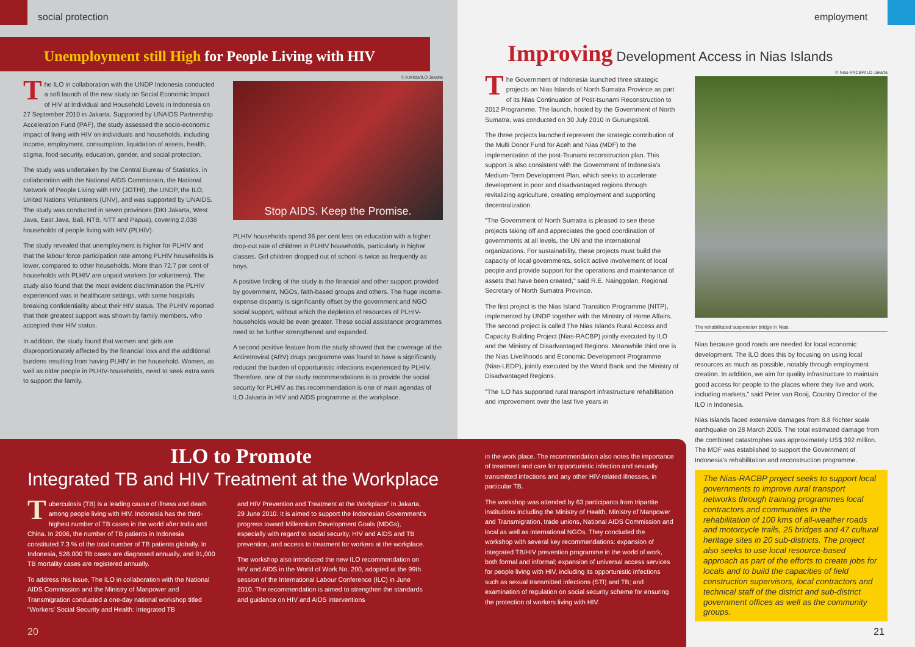social protection employment
Unemployment still High for People Living with HIV
Improving Development Access in Nias Islands
The ILO in collaboration with the UNDP Indonesia conducted a soft launch of the new study on Social Economic Impact of HIV at Individual and Household Levels in Indonesia on 27 September 2010 in Jakarta. Supported by UNAIDS Partnership Acceleration Fund (PAF), the study assessed the socio-economic impact of living with HIV on individuals and households, including income, employment, consumption, liquidation of assets, health, stigma, food security, education, gender, and social protection.
The study was undertaken by the Central Bureau of Statistics, in collaboration with the National AIDS Commission, the National Network of People Living with HIV (JOTHI), the UNDP, the ILO, United Nations Volunteers (UNV), and was supported by UNAIDS. The study was conducted in seven provinces (DKI Jakarta, West Java, East Java, Bali, NTB, NTT and Papua), covering 2,038 households of people living with HIV (PLHIV).
The study revealed that unemployment is higher for PLHIV and that the labour force participation rate among PLHIV households is lower, compared to other households. More than 72.7 per cent of households with PLHIV are unpaid workers (or volunteers). The study also found that the most evident discrimination the PLHIV experienced was in healthcare settings, with some hospitals breaking confidentiality about their HIV status. The PLHIV reported that their greatest support was shown by family members, who accepted their HIV status.
In addition, the study found that women and girls are disproportionately affected by the financial loss and the additional burdens resulting from having PLHIV in the household. Women, as well as older people in PLHIV-households, need to seek extra work to support the family.
© A.Mirza/ILO Jakarta
Stop AIDS. Keep the Promise.
PLHIV households spend 36 per cent less on education with a higher drop-out rate of children in PLHIV households, particularly in higher classes. Girl children dropped out of school is twice as frequently as boys.
A positive finding of the study is the financial and other support provided by government, NGOs, faith-based groups and others. The huge income-expense disparity is significantly offset by the government and NGO social support, without which the depletion of resources of PLHIV-households would be even greater. These social assistance programmes need to be further strengthened and expanded.
A second positive feature from the study showed that the coverage of the Antiretroviral (ARV) drugs programme was found to have a significantly reduced the burden of opportunistic infections experienced by PLHIV. Therefore, one of the study recommendations is to provide the social security for PLHIV as this recommendation is one of main agendas of ILO Jakarta in HIV and AIDS programme at the workplace.
The Government of Indonesia launched three strategic projects on Nias Islands of North Sumatra Province as part of its Nias Continuation of Post-tsunami Reconstruction to 2012 Programme. The launch, hosted by the Government of North Sumatra, was conducted on 30 July 2010 in Gunungsitoli.
The three projects launched represent the strategic contribution of the Multi Donor Fund for Aceh and Nias (MDF) to the implementation of the post-Tsunami reconstruction plan. This support is also consistent with the Government of Indonesia's Medium-Term Development Plan, which seeks to accelerate development in poor and disadvantaged regions through revitalizing agriculture, creating employment and supporting decentralization.
"The Government of North Sumatra is pleased to see these projects taking off and appreciates the good coordination of governments at all levels, the UN and the international organizations. For sustainability, these projects must build the capacity of local governments, solicit active involvement of local people and provide support for the operations and maintenance of assets that have been created," said R.E. Nainggolan, Regional Secretary of North Sumatra Province.
The first project is the Nias Island Transition Programme (NITP), implemented by UNDP together with the Ministry of Home Affairs. The second project is called The Nias Islands Rural Access and Capacity Building Project (Nias-RACBP) jointly executed by ILO and the Ministry of Disadvantaged Regions. Meanwhile third one is the Nias Livelihoods and Economic Development Programme (Nias-LEDP), jointly executed by the World Bank and the Ministry of Disadvantaged Regions.
"The ILO has supported rural transport infrastructure rehabilitation and improvement over the last five years in
© Nias-RACBP/ILO Jakarta
The rehabilitated suspension bridge in Nias.
Nias because good roads are needed for local economic development. The ILO does this by focusing on using local resources as much as possible, notably through employment creation. In addition, we aim for quality infrastructure to maintain good access for people to the places where they live and work, including markets," said Peter van Rooij, Country Director of the ILO in Indonesia.
Nias Islands faced extensive damages from 8.8 Richter scale earthquake on 28 March 2005. The total estimated damage from the combined catastrophes was approximately US$ 392 million. The MDF was established to support the Government of Indonesia's rehabilitation and reconstruction programme.
The Nias-RACBP project seeks to support local governments to improve rural transport networks through training programmes local contractors and communities in the rehabilitation of 100 kms of all-weather roads and motorcycle trails, 25 bridges and 47 cultural heritage sites in 20 sub-districts. The project also seeks to use local resource-based approach as part of the efforts to create jobs for locals and to build the capacities of field construction supervisors, local contractors and technical staff of the district and sub-district government offices as well as the community groups.
ILO to Promote
Integrated TB and HIV Treatment at the Workplace
Tuberculosis (TB) is a leading cause of illness and death among people living with HIV. Indonesia has the third-highest number of TB cases in the world after India and China. In 2006, the number of TB patients in Indonesia constituted 7.3 % of the total number of TB patients globally. In Indonesia, 528.000 TB cases are diagnosed annually, and 91,000 TB mortality cases are registered annually.
To address this issue, The ILO in collaboration with the National AIDS Commission and the Ministry of Manpower and Transmigration conducted a one-day national workshop titled "Workers' Social Security and Health: Integrated TB
and HIV Prevention and Treatment at the Workplace" in Jakarta, 29 June 2010. It is aimed to support the Indonesian Government's progress toward Millennium Development Goals (MDGs), especially with regard to social security, HIV and AIDS and TB prevention, and access to treatment for workers at the workplace.
The workshop also introduced the new ILO recommendation on HIV and AIDS in the World of Work No. 200, adopted at the 99th session of the International Labour Conference (ILC) in June 2010. The recommendation is aimed to strengthen the standards and guidance on HIV and AIDS interventions
in the work place. The recommendation also notes the importance of treatment and care for opportunistic infection and sexually transmitted infections and any other HIV-related illnesses, in particular TB.
The workshop was attended by 63 participants from tripartite institutions including the Ministry of Health, Ministry of Manpower and Transmigration, trade unions, National AIDS Commission and local as well as international NGOs. They concluded the workshop with several key recommendations: expansion of integrated TB/HIV prevention programme in the world of work, both formal and informal; expansion of universal access services for people living with HIV, including its opportunistic infections such as sexual transmitted infections (STI) and TB; and examination of regulation on social security scheme for ensuring the protection of workers living with HIV.
20 21